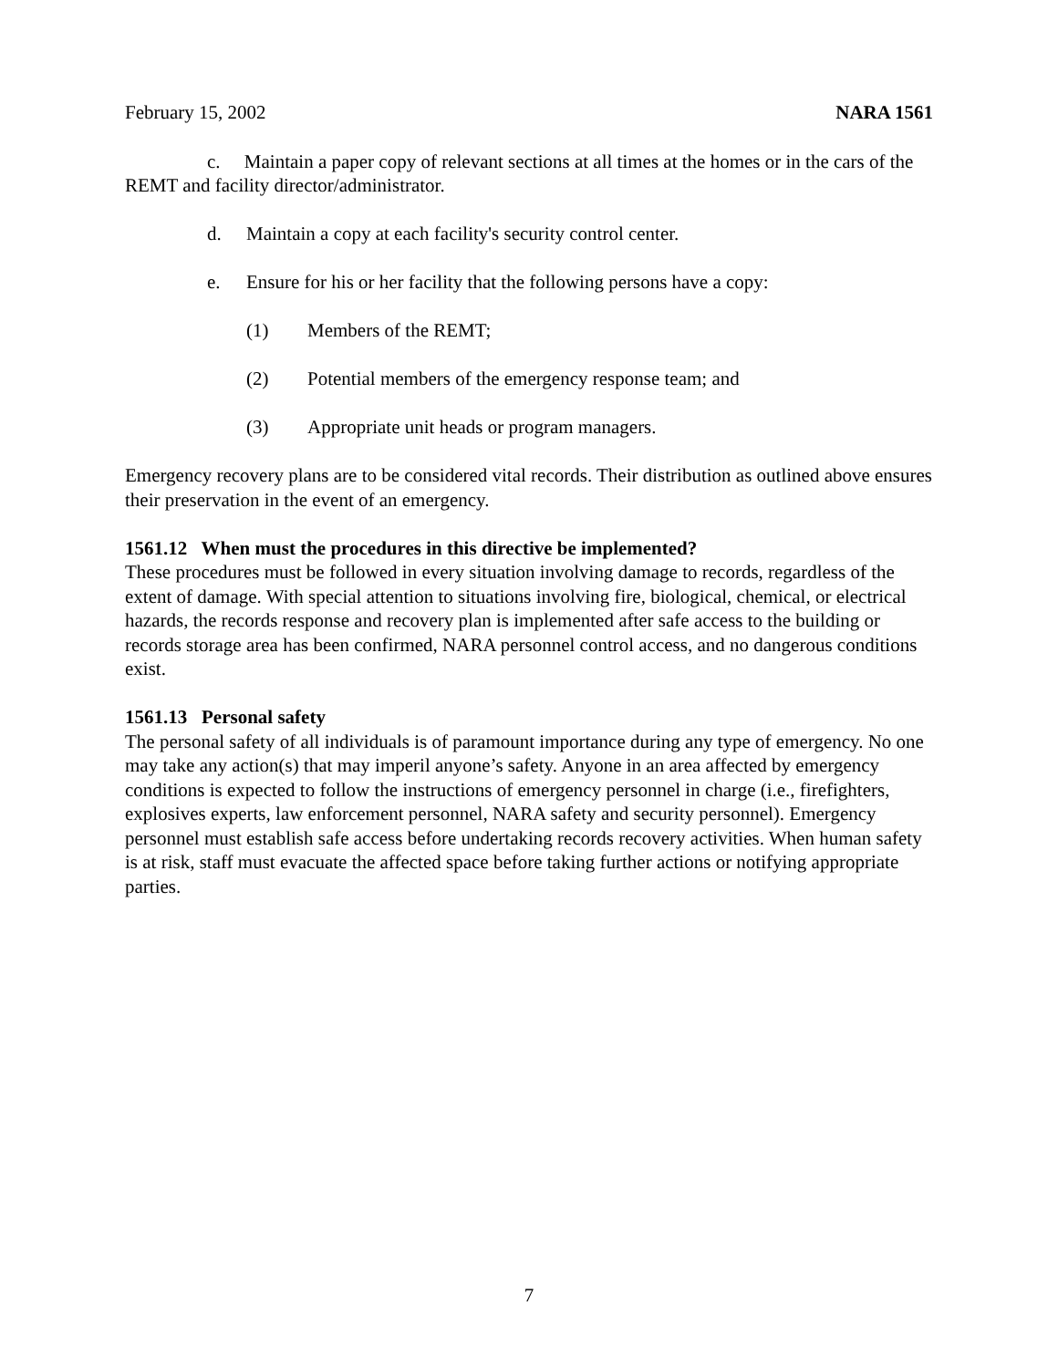February 15, 2002 NARA 1561
c. Maintain a paper copy of relevant sections at all times at the homes or in the cars of the REMT and facility director/administrator.
d. Maintain a copy at each facility's security control center.
e. Ensure for his or her facility that the following persons have a copy:
(1) Members of the REMT;
(2) Potential members of the emergency response team; and
(3) Appropriate unit heads or program managers.
Emergency recovery plans are to be considered vital records. Their distribution as outlined above ensures their preservation in the event of an emergency.
1561.12 When must the procedures in this directive be implemented?
These procedures must be followed in every situation involving damage to records, regardless of the extent of damage. With special attention to situations involving fire, biological, chemical, or electrical hazards, the records response and recovery plan is implemented after safe access to the building or records storage area has been confirmed, NARA personnel control access, and no dangerous conditions exist.
1561.13 Personal safety
The personal safety of all individuals is of paramount importance during any type of emergency. No one may take any action(s) that may imperil anyone’s safety. Anyone in an area affected by emergency conditions is expected to follow the instructions of emergency personnel in charge (i.e., firefighters, explosives experts, law enforcement personnel, NARA safety and security personnel). Emergency personnel must establish safe access before undertaking records recovery activities. When human safety is at risk, staff must evacuate the affected space before taking further actions or notifying appropriate parties.
7